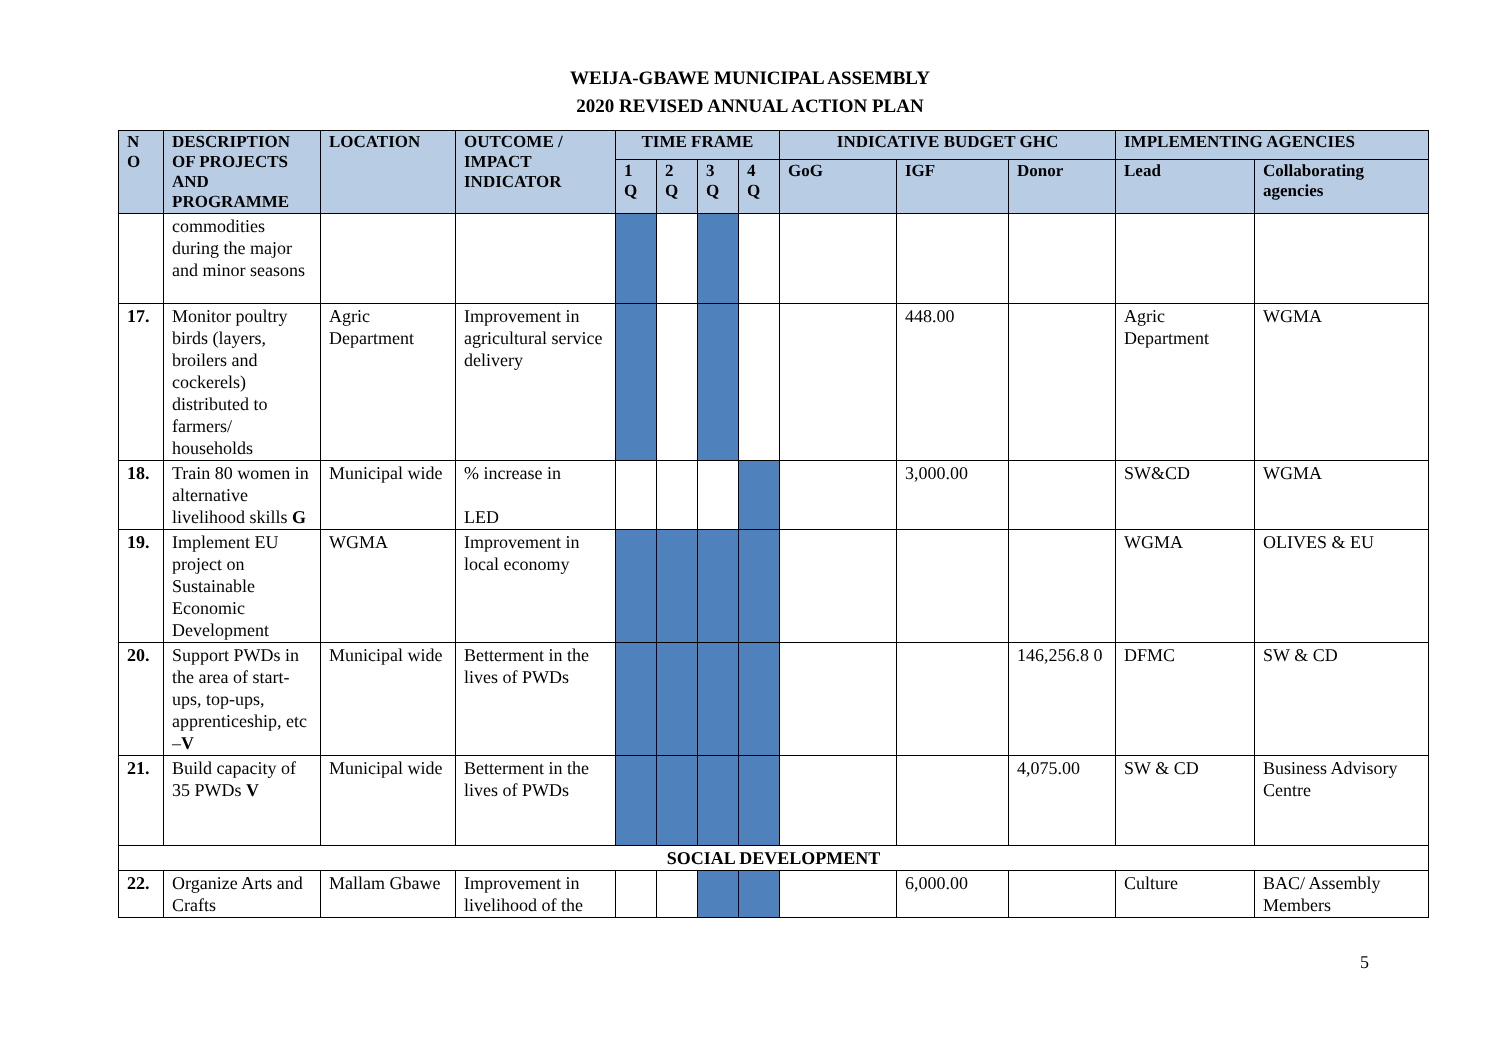WEIJA-GBAWE MUNICIPAL ASSEMBLY
2020 REVISED ANNUAL ACTION PLAN
| N O | DESCRIPTION OF PROJECTS AND PROGRAMME | LOCATION | OUTCOME / IMPACT INDICATOR | TIME FRAME | | | | INDICATIVE BUDGET GHC | | | IMPLEMENTING AGENCIES | |
| --- | --- | --- | --- | --- | --- | --- | --- | --- | --- | --- | --- | --- |
| | | | | 1 Q | 2 Q | 3 Q | 4 Q | GoG | IGF | Donor | Lead | Collaborating agencies |
| | commodities during the major and minor seasons | | | | | | | | | | | |
| 17. | Monitor poultry birds (layers, broilers and cockerels) distributed to farmers/ households | Agric Department | Improvement in agricultural service delivery | | | | | | 448.00 | | Agric Department | WGMA |
| 18. | Train 80 women in alternative livelihood skills G | Municipal wide | % increase in LED | | | | | | 3,000.00 | | SW&CD | WGMA |
| 19. | Implement EU project on Sustainable Economic Development | WGMA | Improvement in local economy | | | | | | | | WGMA | OLIVES & EU |
| 20. | Support PWDs in the area of start-ups, top-ups, apprenticeship, etc – V | Municipal wide | Betterment in the lives of PWDs | | | | | | | 146,256.8 0 | DFMC | SW & CD |
| 21. | Build capacity of 35 PWDs V | Municipal wide | Betterment in the lives of PWDs | | | | | | | 4,075.00 | SW & CD | Business Advisory Centre |
| SOCIAL DEVELOPMENT | | | | | | | | | | | | |
| 22. | Organize Arts and Crafts | Mallam Gbawe | Improvement in livelihood of the | | | | | | 6,000.00 | | Culture | BAC/ Assembly Members |
5